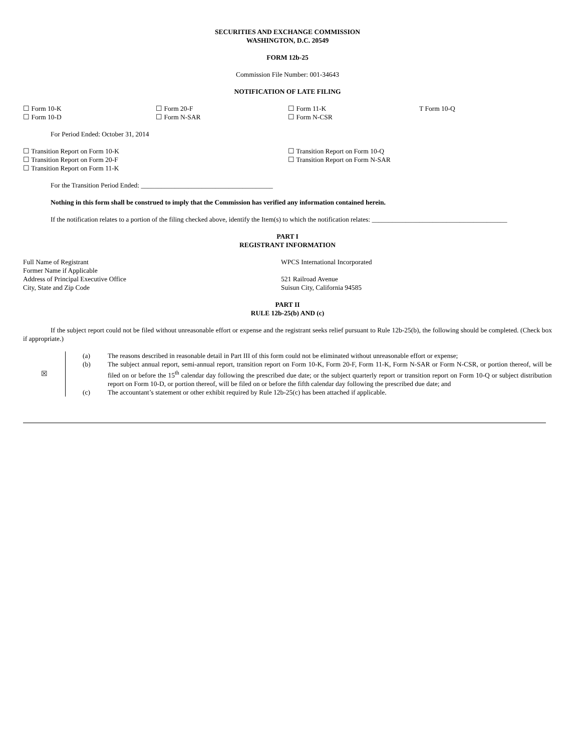SECURITIES AND EXCHANGE COMMISSION
WASHINGTON, D.C. 20549
FORM 12b-25
Commission File Number: 001-34643
NOTIFICATION OF LATE FILING
☐ Form 10-K
☐ Form 10-D
☐ Form 20-F
☐ Form N-SAR
☐ Form 11-K
☐ Form N-CSR
T Form 10-Q
For Period Ended: October 31, 2014
☐ Transition Report on Form 10-K
☐ Transition Report on Form 20-F
☐ Transition Report on Form 11-K
☐ Transition Report on Form 10-Q
☐ Transition Report on Form N-SAR
For the Transition Period Ended: _______________________________________
Nothing in this form shall be construed to imply that the Commission has verified any information contained herein.
If the notification relates to a portion of the filing checked above, identify the Item(s) to which the notification relates: ________________________________________
PART I
REGISTRANT INFORMATION
Full Name of Registrant
Former Name if Applicable
Address of Principal Executive Office
City, State and Zip Code
WPCS International Incorporated
521 Railroad Avenue
Suisun City, California 94585
PART II
RULE 12b-25(b) AND (c)
If the subject report could not be filed without unreasonable effort or expense and the registrant seeks relief pursuant to Rule 12b-25(b), the following should be completed. (Check box if appropriate.)
| ☒ | (a) | The reasons described in reasonable detail in Part III of this form could not be eliminated without unreasonable effort or expense; |
| | (b) | The subject annual report, semi-annual report, transition report on Form 10-K, Form 20-F, Form 11-K, Form N-SAR or Form N-CSR, or portion thereof, will be filed on or before the 15<sup>th</sup> calendar day following the prescribed due date; or the subject quarterly report or transition report on Form 10-Q or subject distribution report on Form 10-D, or portion thereof, will be filed on or before the fifth calendar day following the prescribed due date; and |
| | (c) | The accountant’s statement or other exhibit required by Rule 12b-25(c) has been attached if applicable. |